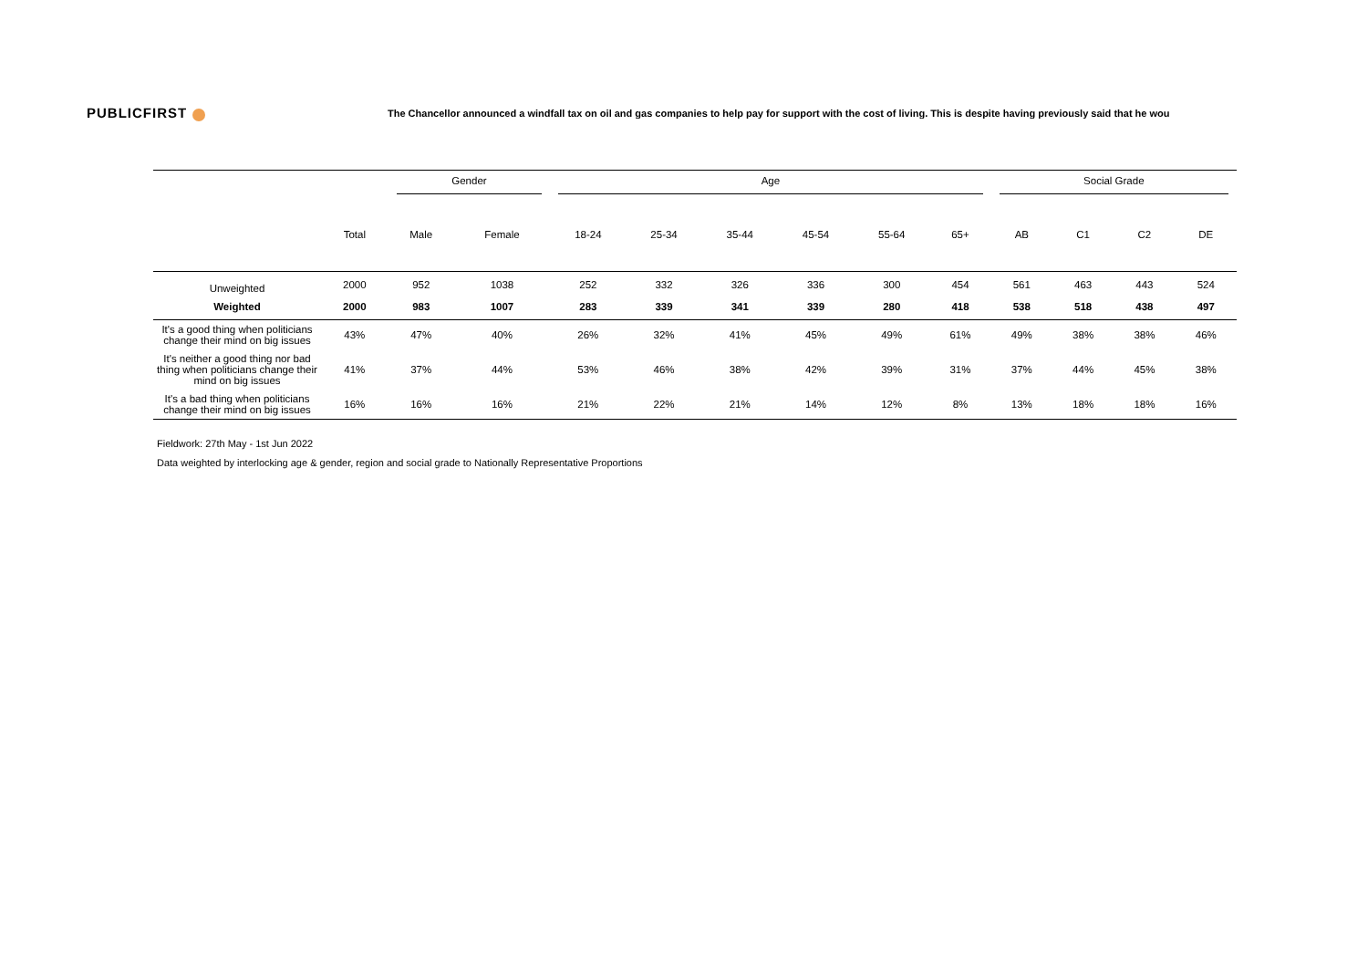PUBLICFIRST
The Chancellor announced a windfall tax on oil and gas companies to help pay for support with the cost of living. This is despite having previously said that he wou
| | | Gender | | Age | | | | | | Social Grade | | | |
| --- | --- | --- | --- | --- | --- | --- | --- | --- | --- | --- | --- | --- | --- |
| | Total | Male | Female | 18-24 | 25-34 | 35-44 | 45-54 | 55-64 | 65+ | AB | C1 | C2 | DE |
| Unweighted | 2000 | 952 | 1038 | 252 | 332 | 326 | 336 | 300 | 454 | 561 | 463 | 443 | 524 |
| Weighted | 2000 | 983 | 1007 | 283 | 339 | 341 | 339 | 280 | 418 | 538 | 518 | 438 | 497 |
| It's a good thing when politicians change their mind on big issues | 43% | 47% | 40% | 26% | 32% | 41% | 45% | 49% | 61% | 49% | 38% | 38% | 46% |
| It's neither a good thing nor bad thing when politicians change their mind on big issues | 41% | 37% | 44% | 53% | 46% | 38% | 42% | 39% | 31% | 37% | 44% | 45% | 38% |
| It's a bad thing when politicians change their mind on big issues | 16% | 16% | 16% | 21% | 22% | 21% | 14% | 12% | 8% | 13% | 18% | 18% | 16% |
Fieldwork: 27th May - 1st Jun 2022
Data weighted by interlocking age & gender, region and social grade to Nationally Representative Proportions